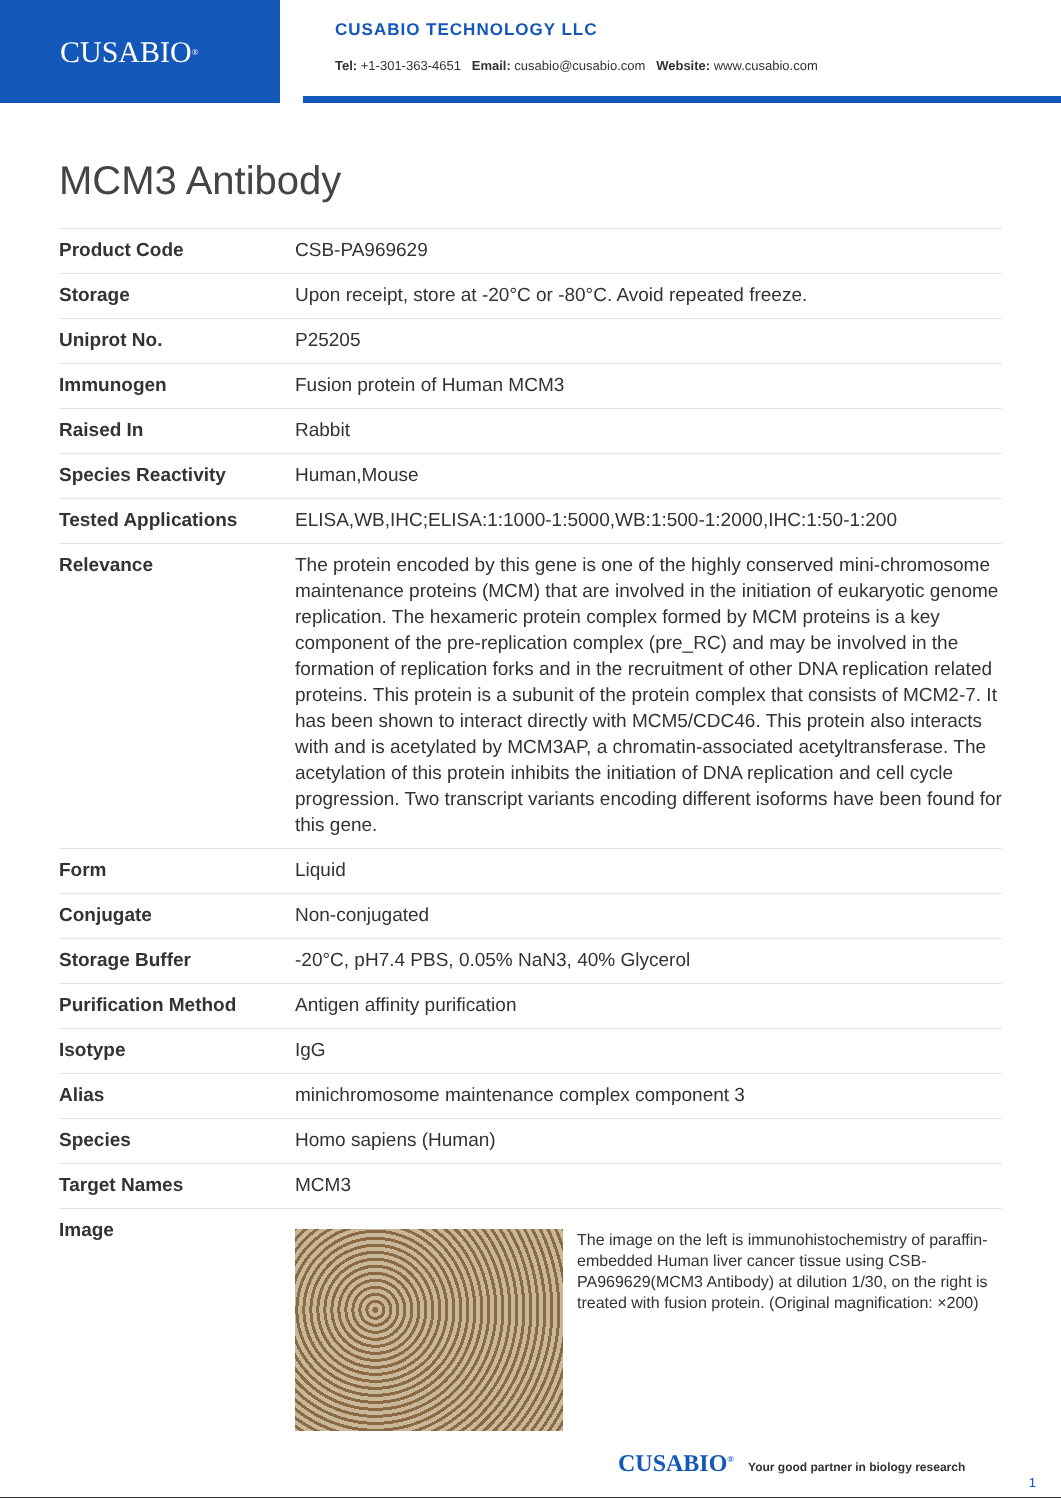CUSABIO<sup>®</sup>
CUSABIO TECHNOLOGY LLC
Tel: +1-301-363-4651 Email: cusabio@cusabio.com Website: www.cusabio.com
MCM3 Antibody
| Product Code | CSB-PA969629 |
| Storage | Upon receipt, store at -20°C or -80°C. Avoid repeated freeze. |
| Uniprot No. | P25205 |
| Immunogen | Fusion protein of Human MCM3 |
| Raised In | Rabbit |
| Species Reactivity | Human,Mouse |
| Tested Applications | ELISA,WB,IHC;ELISA:1:1000-1:5000,WB:1:500-1:2000,IHC:1:50-1:200 |
| Relevance | The protein encoded by this gene is one of the highly conserved mini-chromosome maintenance proteins (MCM) that are involved in the initiation of eukaryotic genome replication. The hexameric protein complex formed by MCM proteins is a key component of the pre-replication complex (pre_RC) and may be involved in the formation of replication forks and in the recruitment of other DNA replication related proteins. This protein is a subunit of the protein complex that consists of MCM2-7. It has been shown to interact directly with MCM5/CDC46. This protein also interacts with and is acetylated by MCM3AP, a chromatin-associated acetyltransferase. The acetylation of this protein inhibits the initiation of DNA replication and cell cycle progression. Two transcript variants encoding different isoforms have been found for this gene. |
| Form | Liquid |
| Conjugate | Non-conjugated |
| Storage Buffer | -20°C, pH7.4 PBS, 0.05% NaN3, 40% Glycerol |
| Purification Method | Antigen affinity purification |
| Isotype | IgG |
| Alias | minichromosome maintenance complex component 3 |
| Species | Homo sapiens (Human) |
| Target Names | MCM3 |
| Image | The image on the left is immunohistochemistry of paraffin-embedded Human liver cancer tissue using CSB-PA969629(MCM3 Antibody) at dilution 1/30, on the right is treated with fusion protein. (Original magnification: ×200) |
CUSABIO<sup>®</sup> Your good partner in biology research
1